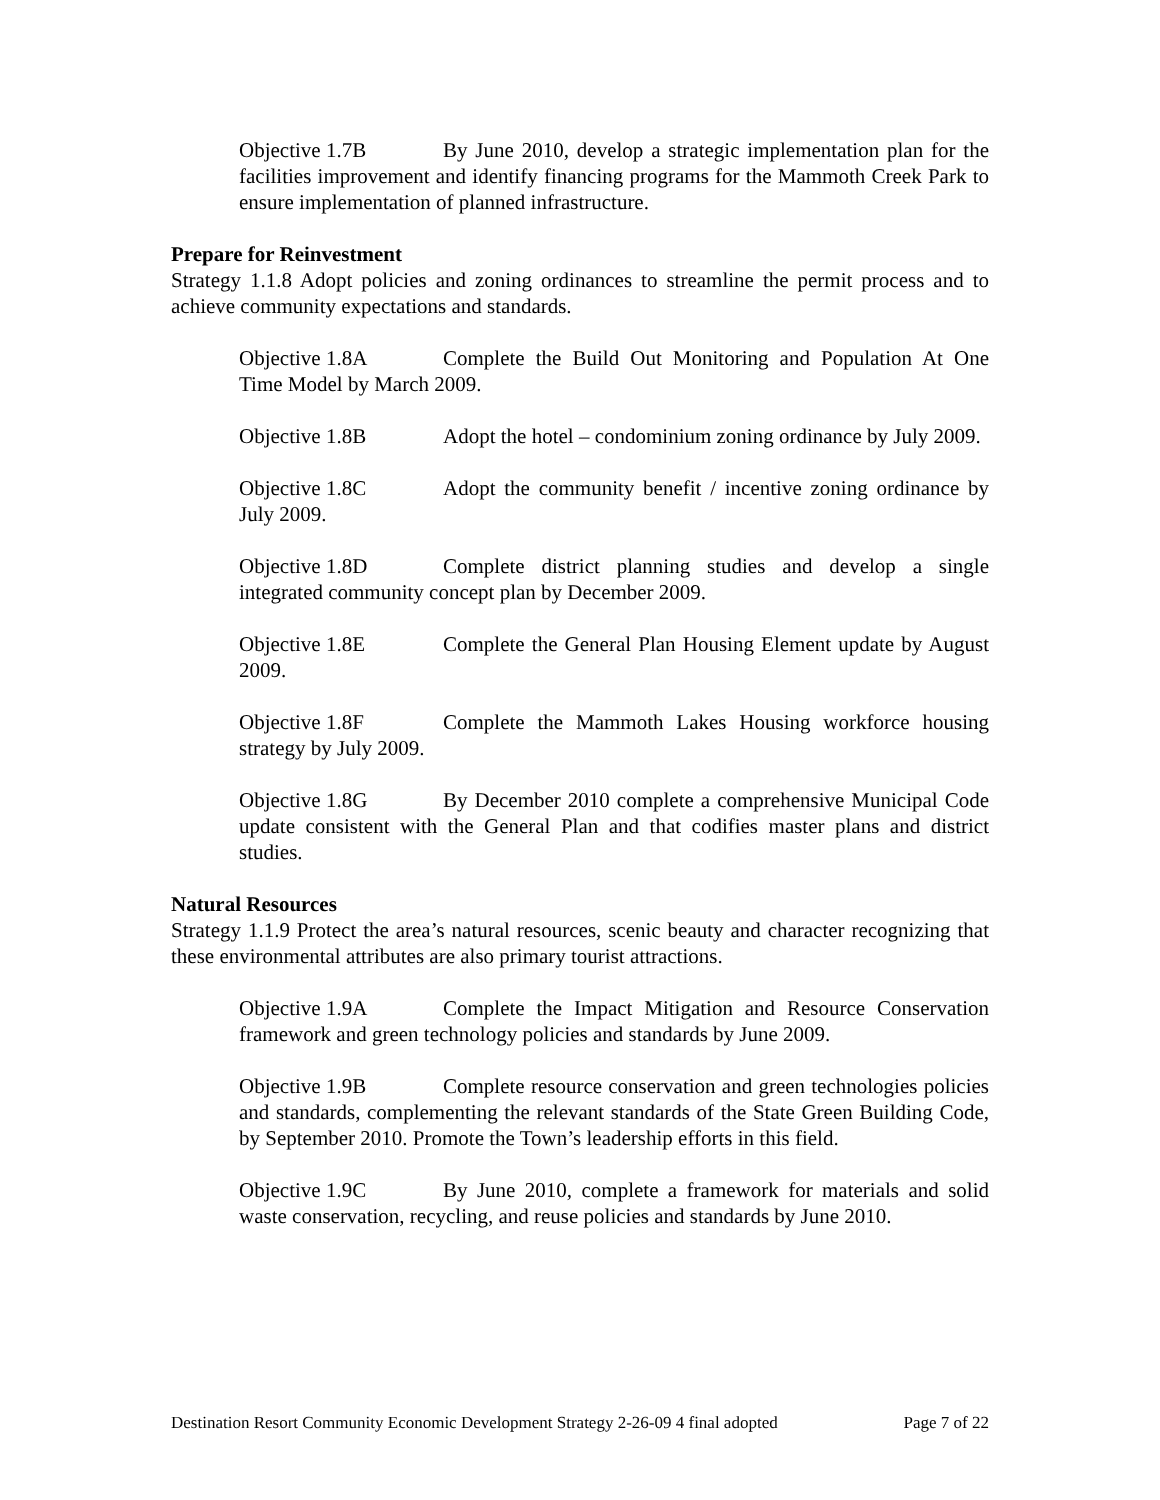Objective 1.7B By June 2010, develop a strategic implementation plan for the facilities improvement and identify financing programs for the Mammoth Creek Park to ensure implementation of planned infrastructure.
Prepare for Reinvestment
Strategy 1.1.8 Adopt policies and zoning ordinances to streamline the permit process and to achieve community expectations and standards.
Objective 1.8A Complete the Build Out Monitoring and Population At One Time Model by March 2009.
Objective 1.8B Adopt the hotel – condominium zoning ordinance by July 2009.
Objective 1.8C Adopt the community benefit / incentive zoning ordinance by July 2009.
Objective 1.8D Complete district planning studies and develop a single integrated community concept plan by December 2009.
Objective 1.8E Complete the General Plan Housing Element update by August 2009.
Objective 1.8F Complete the Mammoth Lakes Housing workforce housing strategy by July 2009.
Objective 1.8G By December 2010 complete a comprehensive Municipal Code update consistent with the General Plan and that codifies master plans and district studies.
Natural Resources
Strategy 1.1.9 Protect the area’s natural resources, scenic beauty and character recognizing that these environmental attributes are also primary tourist attractions.
Objective 1.9A Complete the Impact Mitigation and Resource Conservation framework and green technology policies and standards by June 2009.
Objective 1.9B Complete resource conservation and green technologies policies and standards, complementing the relevant standards of the State Green Building Code, by September 2010. Promote the Town’s leadership efforts in this field.
Objective 1.9C By June 2010, complete a framework for materials and solid waste conservation, recycling, and reuse policies and standards by June 2010.
Destination Resort Community Economic Development Strategy 2-26-09 4 final adopted Page 7 of 22